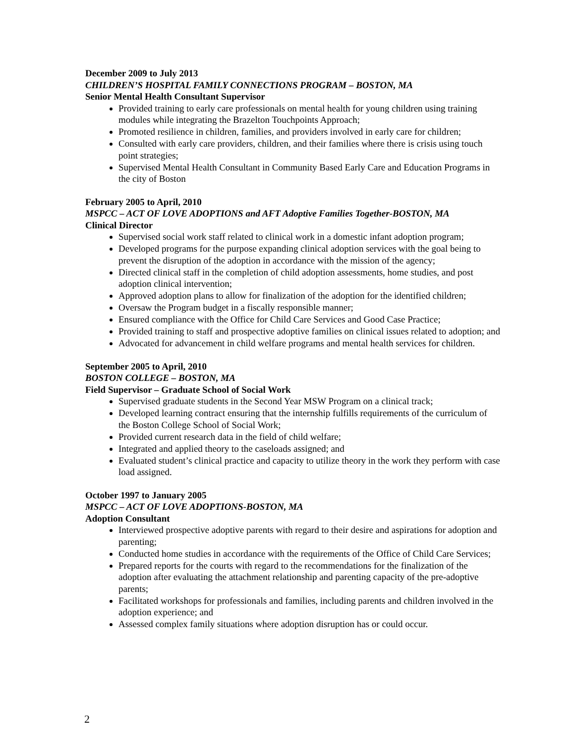December 2009 to July 2013
CHILDREN’S HOSPITAL FAMILY CONNECTIONS PROGRAM – BOSTON, MA
Senior Mental Health Consultant Supervisor
Provided training to early care professionals on mental health for young children using training modules while integrating the Brazelton Touchpoints Approach;
Promoted resilience in children, families, and providers involved in early care for children;
Consulted with early care providers, children, and their families where there is crisis using touch point strategies;
Supervised Mental Health Consultant in Community Based Early Care and Education Programs in the city of Boston
February 2005 to April, 2010
MSPCC – ACT OF LOVE ADOPTIONS and AFT Adoptive Families Together-BOSTON, MA
Clinical Director
Supervised social work staff related to clinical work in a domestic infant adoption program;
Developed programs for the purpose expanding clinical adoption services with the goal being to prevent the disruption of the adoption in accordance with the mission of the agency;
Directed clinical staff in the completion of child adoption assessments, home studies, and post adoption clinical intervention;
Approved adoption plans to allow for finalization of the adoption for the identified children;
Oversaw the Program budget in a fiscally responsible manner;
Ensured compliance with the Office for Child Care Services and Good Case Practice;
Provided training to staff and prospective adoptive families on clinical issues related to adoption; and
Advocated for advancement in child welfare programs and mental health services for children.
September 2005 to April, 2010
BOSTON COLLEGE – BOSTON, MA
Field Supervisor – Graduate School of Social Work
Supervised graduate students in the Second Year MSW Program on a clinical track;
Developed learning contract ensuring that the internship fulfills requirements of the curriculum of the Boston College School of Social Work;
Provided current research data in the field of child welfare;
Integrated and applied theory to the caseloads assigned; and
Evaluated student’s clinical practice and capacity to utilize theory in the work they perform with case load assigned.
October 1997 to January 2005
MSPCC – ACT OF LOVE ADOPTIONS-BOSTON, MA
Adoption Consultant
Interviewed prospective adoptive parents with regard to their desire and aspirations for adoption and parenting;
Conducted home studies in accordance with the requirements of the Office of Child Care Services;
Prepared reports for the courts with regard to the recommendations for the finalization of the adoption after evaluating the attachment relationship and parenting capacity of the pre-adoptive parents;
Facilitated workshops for professionals and families, including parents and children involved in the adoption experience; and
Assessed complex family situations where adoption disruption has or could occur.
2